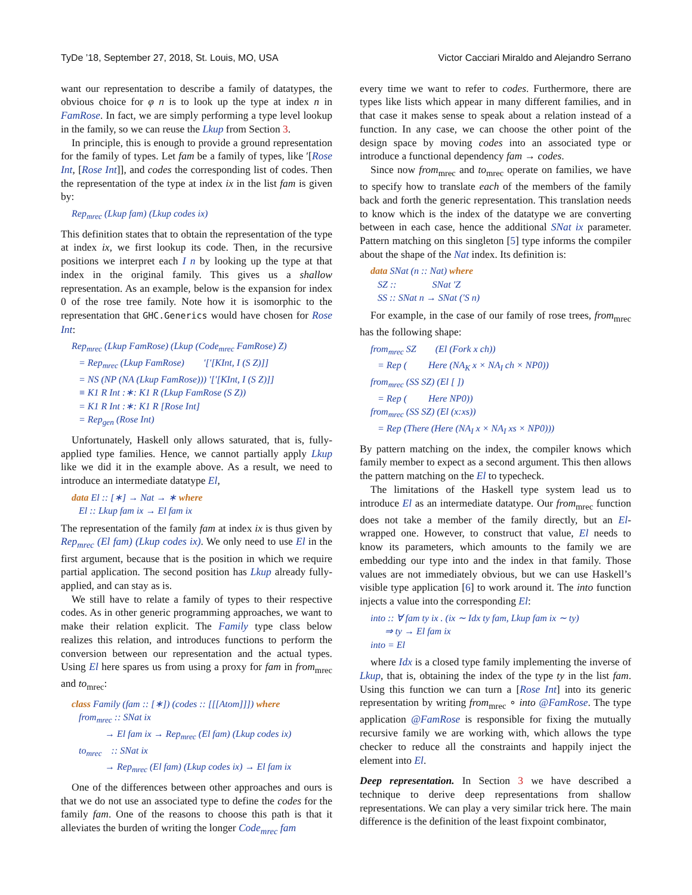TyDe ’18, September 27, 2018, St. Louis, MO, USA Victor Cacciari Miraldo and Alejandro Serrano
want our representation to describe a family of datatypes, the obvious choice for φ n is to look up the type at index n in FamRose. In fact, we are simply performing a type level lookup in the family, so we can reuse the Lkup from Section 3.
In principle, this is enough to provide a ground representation for the family of types. Let fam be a family of types, like ′[Rose Int, [Rose Int]], and codes the corresponding list of codes. Then the representation of the type at index ix in the list fam is given by:
Rep<sub>mrec</sub> (Lkup fam) (Lkup codes ix)
This definition states that to obtain the representation of the type at index ix, we first lookup its code. Then, in the recursive positions we interpret each I n by looking up the type at that index in the original family. This gives us a shallow representation. As an example, below is the expansion for index 0 of the rose tree family. Note how it is isomorphic to the representation that GHC.Generics would have chosen for Rose Int:
Rep<sub>mrec</sub> (Lkup FamRose) (Lkup (Code<sub>mrec</sub> FamRose) Z)
= Rep<sub>mrec</sub> (Lkup FamRose) ′[′[KInt, I (S Z)]]
= NS (NP (NA (Lkup FamRose))) ′[′[KInt, I (S Z)]]
≡ K1 R Int :∗: K1 R (Lkup FamRose (S Z))
= K1 R Int :∗: K1 R [Rose Int]
= Rep<sub>gen</sub> (Rose Int)
Unfortunately, Haskell only allows saturated, that is, fully-applied type families. Hence, we cannot partially apply Lkup like we did it in the example above. As a result, we need to introduce an intermediate datatype El,
data El :: [∗] → Nat → ∗ where
El :: Lkup fam ix → El fam ix
The representation of the family fam at index ix is thus given by Rep<sub>mrec</sub> (El fam) (Lkup codes ix). We only need to use El in the first argument, because that is the position in which we require partial application. The second position has Lkup already fully-applied, and can stay as is.
We still have to relate a family of types to their respective codes. As in other generic programming approaches, we want to make their relation explicit. The Family type class below realizes this relation, and introduces functions to perform the conversion between our representation and the actual types. Using El here spares us from using a proxy for fam in from<sub>mrec</sub> and to<sub>mrec</sub>:
class Family (fam :: [∗]) (codes :: [[[Atom]]]) where
from<sub>mrec</sub> :: SNat ix
→ El fam ix → Rep<sub>mrec</sub> (El fam) (Lkup codes ix)
to<sub>mrec</sub> :: SNat ix
→ Rep<sub>mrec</sub> (El fam) (Lkup codes ix) → El fam ix
One of the differences between other approaches and ours is that we do not use an associated type to define the codes for the family fam. One of the reasons to choose this path is that it alleviates the burden of writing the longer Code<sub>mrec</sub> fam
every time we want to refer to codes. Furthermore, there are types like lists which appear in many different families, and in that case it makes sense to speak about a relation instead of a function. In any case, we can choose the other point of the design space by moving codes into an associated type or introduce a functional dependency fam → codes.
Since now from<sub>mrec</sub> and to<sub>mrec</sub> operate on families, we have to specify how to translate each of the members of the family back and forth the generic representation. This translation needs to know which is the index of the datatype we are converting between in each case, hence the additional SNat ix parameter. Pattern matching on this singleton [5] type informs the compiler about the shape of the Nat index. Its definition is:
data SNat (n :: Nat) where
SZ :: SNat ′Z
SS :: SNat n → SNat (′S n)
For example, in the case of our family of rose trees, from<sub>mrec</sub> has the following shape:
from<sub>mrec</sub> SZ (El (Fork x ch))
= Rep ( Here (NA<sub>K</sub> x × NA<sub>I</sub> ch × NP0))
from<sub>mrec</sub> (SS SZ) (El [ ])
= Rep ( Here NP0))
from<sub>mrec</sub> (SS SZ) (El (x:xs))
= Rep (There (Here (NA<sub>I</sub> x × NA<sub>I</sub> xs × NP0)))
By pattern matching on the index, the compiler knows which family member to expect as a second argument. This then allows the pattern matching on the El to typecheck.
The limitations of the Haskell type system lead us to introduce El as an intermediate datatype. Our from<sub>mrec</sub> function does not take a member of the family directly, but an El-wrapped one. However, to construct that value, El needs to know its parameters, which amounts to the family we are embedding our type into and the index in that family. Those values are not immediately obvious, but we can use Haskell’s visible type application [6] to work around it. The into function injects a value into the corresponding El:
into :: ∀ fam ty ix . (ix ∼ Idx ty fam, Lkup fam ix ∼ ty)
⇒ ty → El fam ix
into = El
where Idx is a closed type family implementing the inverse of Lkup, that is, obtaining the index of the type ty in the list fam. Using this function we can turn a [Rose Int] into its generic representation by writing from<sub>mrec</sub> ∘ into @FamRose. The type application @FamRose is responsible for fixing the mutually recursive family we are working with, which allows the type checker to reduce all the constraints and happily inject the element into El.
Deep representation. In Section 3 we have described a technique to derive deep representations from shallow representations. We can play a very similar trick here. The main difference is the definition of the least fixpoint combinator,